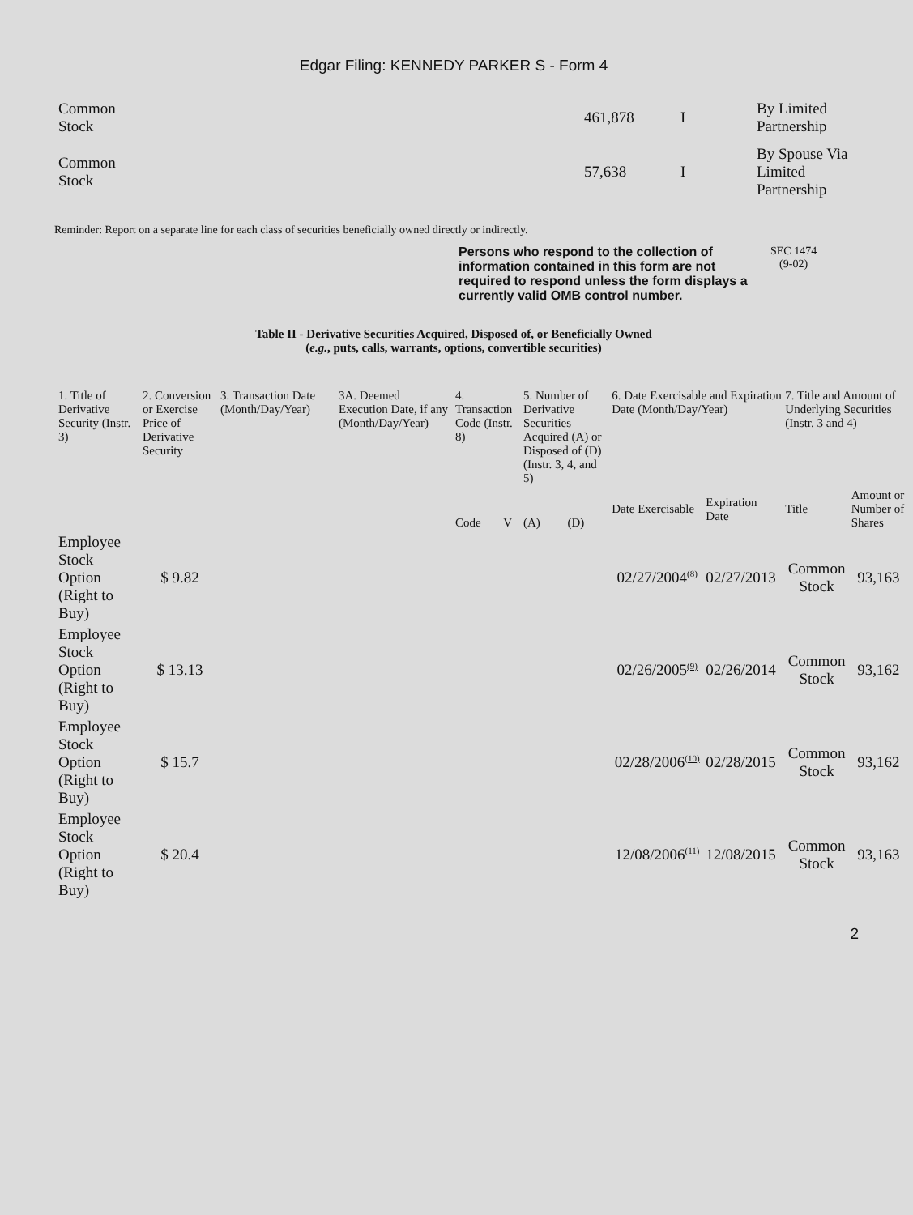Edgar Filing: KENNEDY PARKER S - Form 4
| Common Stock | 461,878 | I | By Limited Partnership |
| Common Stock | 57,638 | I | By Spouse Via Limited Partnership |
Reminder: Report on a separate line for each class of securities beneficially owned directly or indirectly.
Persons who respond to the collection of information contained in this form are not required to respond unless the form displays a currently valid OMB control number.
SEC 1474
(9-02)
Table II - Derivative Securities Acquired, Disposed of, or Beneficially Owned
(e.g., puts, calls, warrants, options, convertible securities)
| 1. Title of Derivative Security (Instr. 3) | 2. Conversion or Exercise Price of Derivative Security | 3. Transaction Date (Month/Day/Year) | 3A. Deemed Execution Date, if any (Month/Day/Year) | 4. Transaction Code (Instr. 8) | | 5. Number of Derivative Securities Acquired (A) or Disposed of (D) (Instr. 3, 4, and 5) | | 6. Date Exercisable and Expiration Date (Month/Day/Year) | | 7. Title and Amount of Underlying Securities (Instr. 3 and 4) | |
| --- | --- | --- | --- | --- | --- | --- | --- | --- | --- | --- | --- |
| | | | | Code | V | (A) | (D) | Date Exercisable | Expiration Date | Title | Amount or Number of Shares |
| Employee Stock Option (Right to Buy) | $ 9.82 | | | | | | | 02/27/2004<sup>(8)</sup> | 02/27/2013 | Common Stock | 93,163 |
| Employee Stock Option (Right to Buy) | $ 13.13 | | | | | | | 02/26/2005<sup>(9)</sup> | 02/26/2014 | Common Stock | 93,162 |
| Employee Stock Option (Right to Buy) | $ 15.7 | | | | | | | 02/28/2006<sup>(10)</sup> | 02/28/2015 | Common Stock | 93,162 |
| Employee Stock Option (Right to Buy) | $ 20.4 | | | | | | | 12/08/2006<sup>(11)</sup> | 12/08/2015 | Common Stock | 93,163 |
2